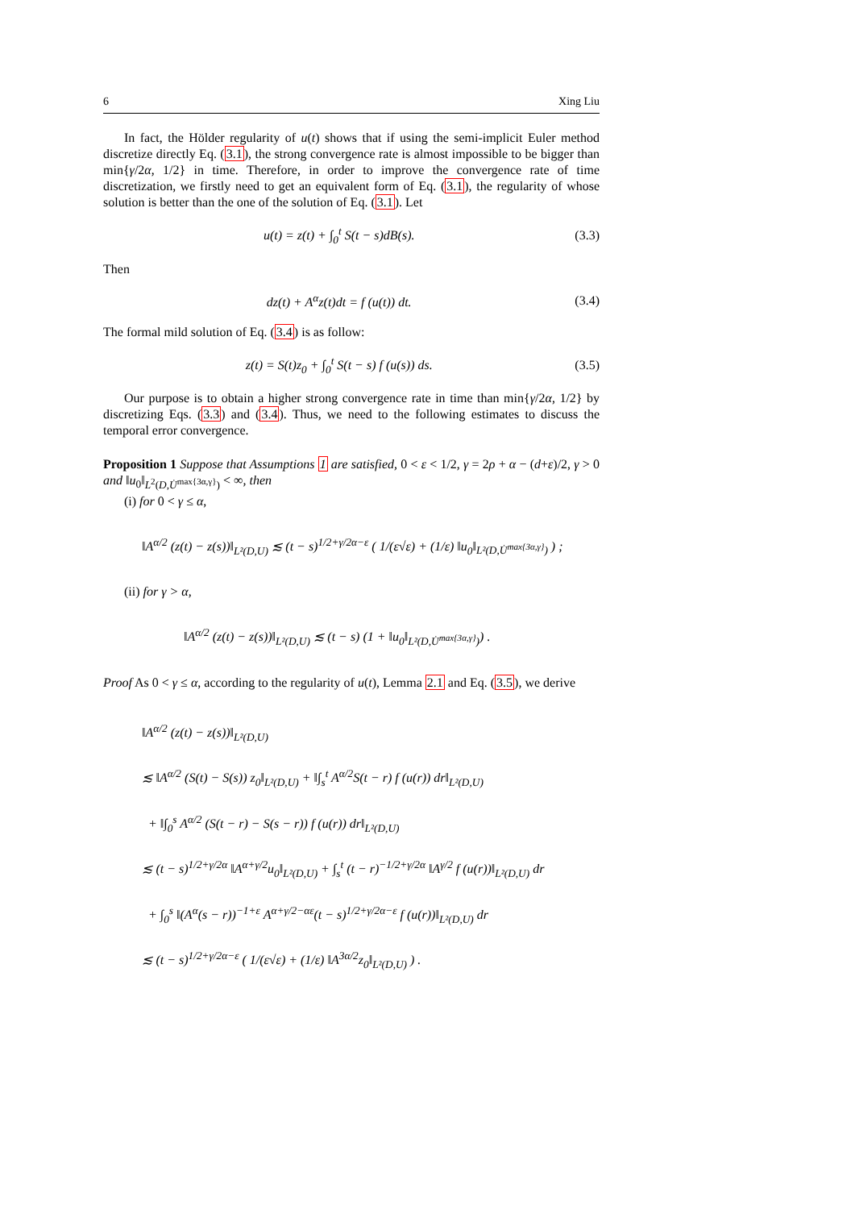6 Xing Liu
In fact, the Hölder regularity of u(t) shows that if using the semi-implicit Euler method discretize directly Eq. (3.1), the strong convergence rate is almost impossible to be bigger than min{γ/2α, 1/2} in time. Therefore, in order to improve the convergence rate of time discretization, we firstly need to get an equivalent form of Eq. (3.1), the regularity of whose solution is better than the one of the solution of Eq. (3.1). Let
u(t) = z(t) + ∫<sub>0</sub><sup>t</sup> S(t − s)dB(s). (3.3)
Then
dz(t) + A<sup>α</sup>z(t)dt = f (u(t)) dt. (3.4)
The formal mild solution of Eq. (3.4) is as follow:
z(t) = S(t)z<sub>0</sub> + ∫<sub>0</sub><sup>t</sup> S(t − s) f (u(s)) ds. (3.5)
Our purpose is to obtain a higher strong convergence rate in time than min{γ/2α, 1/2} by discretizing Eqs. (3.3) and (3.4). Thus, we need to the following estimates to discuss the temporal error convergence.
Proposition 1 Suppose that Assumptions 1 are satisfied, 0 < ε < 1/2, γ = 2ρ + α − (d+ε)/2, γ > 0 and ‖u<sub>0</sub>‖<sub>L<sup>2</sup>(D,U̇<sup>max{3α,γ}</sup>)</sub> < ∞, then
(i) for 0 < γ ≤ α,
‖A<sup>α/2</sup> (z(t) − z(s))‖<sub>L²(D,U)</sub> ≲ (t − s)<sup>1/2+γ/2α−ε</sup> ( 1/(ε√ε) + (1/ε) ‖u<sub>0</sub>‖<sub>L²(D,U̇<sup>max{3α,γ}</sup>)</sub> ) ;
(ii) for γ > α,
‖A<sup>α/2</sup> (z(t) − z(s))‖<sub>L²(D,U)</sub> ≲ (t − s) (1 + ‖u<sub>0</sub>‖<sub>L²(D,U̇<sup>max{3α,γ}</sup>)</sub>) .
Proof As 0 < γ ≤ α, according to the regularity of u(t), Lemma 2.1 and Eq. (3.5), we derive
‖A<sup>α/2</sup> (z(t) − z(s))‖<sub>L²(D,U)</sub>
≲ ‖A<sup>α/2</sup> (S(t) − S(s)) z<sub>0</sub>‖<sub>L²(D,U)</sub> + ‖∫<sub>s</sub><sup>t</sup> A<sup>α/2</sup>S(t − r) f (u(r)) dr‖<sub>L²(D,U)</sub>
+ ‖∫<sub>0</sub><sup>s</sup> A<sup>α/2</sup> (S(t − r) − S(s − r)) f (u(r)) dr‖<sub>L²(D,U)</sub>
≲ (t − s)<sup>1/2+γ/2α</sup> ‖A<sup>α+γ/2</sup>u<sub>0</sub>‖<sub>L²(D,U)</sub> + ∫<sub>s</sub><sup>t</sup> (t − r)<sup>−1/2+γ/2α</sup> ‖A<sup>γ/2</sup> f (u(r))‖<sub>L²(D,U)</sub> dr
+ ∫<sub>0</sub><sup>s</sup> ‖(A<sup>α</sup>(s − r))<sup>−1+ε</sup> A<sup>α+γ/2−αε</sup>(t − s)<sup>1/2+γ/2α−ε</sup> f (u(r))‖<sub>L²(D,U)</sub> dr
≲ (t − s)<sup>1/2+γ/2α−ε</sup> ( 1/(ε√ε) + (1/ε) ‖A<sup>3α/2</sup>z<sub>0</sub>‖<sub>L²(D,U)</sub> ) .